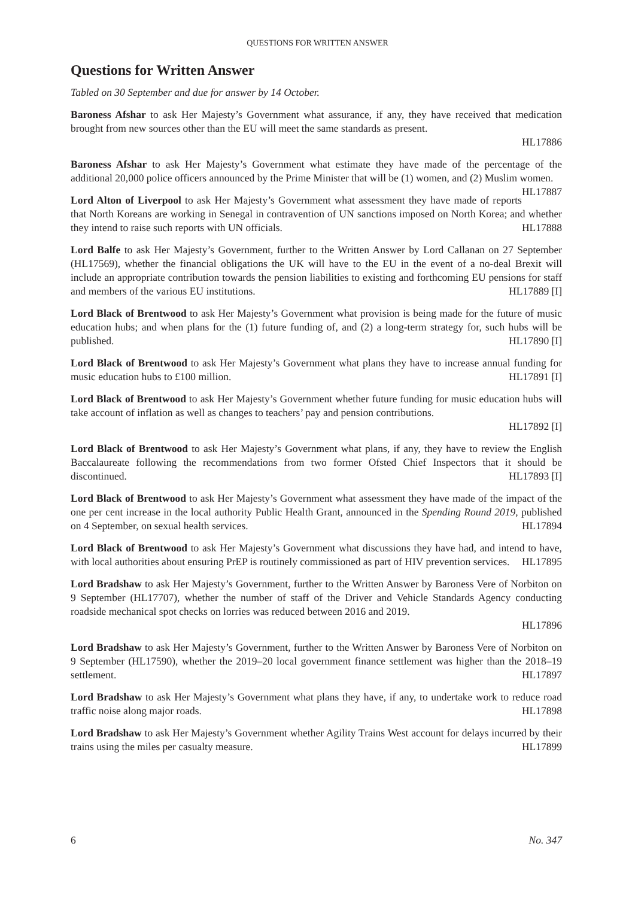QUESTIONS FOR WRITTEN ANSWER
Questions for Written Answer
Tabled on 30 September and due for answer by 14 October.
Baroness Afshar to ask Her Majesty’s Government what assurance, if any, they have received that medication brought from new sources other than the EU will meet the same standards as present.
HL17886
Baroness Afshar to ask Her Majesty’s Government what estimate they have made of the percentage of the additional 20,000 police officers announced by the Prime Minister that will be (1) women, and (2) Muslim women. HL17887
Lord Alton of Liverpool to ask Her Majesty’s Government what assessment they have made of reports that North Koreans are working in Senegal in contravention of UN sanctions imposed on North Korea; and whether they intend to raise such reports with UN officials. HL17888
Lord Balfe to ask Her Majesty’s Government, further to the Written Answer by Lord Callanan on 27 September (HL17569), whether the financial obligations the UK will have to the EU in the event of a no-deal Brexit will include an appropriate contribution towards the pension liabilities to existing and forthcoming EU pensions for staff and members of the various EU institutions. HL17889 [I]
Lord Black of Brentwood to ask Her Majesty’s Government what provision is being made for the future of music education hubs; and when plans for the (1) future funding of, and (2) a long-term strategy for, such hubs will be published. HL17890 [I]
Lord Black of Brentwood to ask Her Majesty’s Government what plans they have to increase annual funding for music education hubs to £100 million. HL17891 [I]
Lord Black of Brentwood to ask Her Majesty’s Government whether future funding for music education hubs will take account of inflation as well as changes to teachers’ pay and pension contributions.
HL17892 [I]
Lord Black of Brentwood to ask Her Majesty’s Government what plans, if any, they have to review the English Baccalaureate following the recommendations from two former Ofsted Chief Inspectors that it should be discontinued. HL17893 [I]
Lord Black of Brentwood to ask Her Majesty’s Government what assessment they have made of the impact of the one per cent increase in the local authority Public Health Grant, announced in the Spending Round 2019, published on 4 September, on sexual health services. HL17894
Lord Black of Brentwood to ask Her Majesty’s Government what discussions they have had, and intend to have, with local authorities about ensuring PrEP is routinely commissioned as part of HIV prevention services. HL17895
Lord Bradshaw to ask Her Majesty’s Government, further to the Written Answer by Baroness Vere of Norbiton on 9 September (HL17707), whether the number of staff of the Driver and Vehicle Standards Agency conducting roadside mechanical spot checks on lorries was reduced between 2016 and 2019.
HL17896
Lord Bradshaw to ask Her Majesty’s Government, further to the Written Answer by Baroness Vere of Norbiton on 9 September (HL17590), whether the 2019–20 local government finance settlement was higher than the 2018–19 settlement. HL17897
Lord Bradshaw to ask Her Majesty’s Government what plans they have, if any, to undertake work to reduce road traffic noise along major roads. HL17898
Lord Bradshaw to ask Her Majesty’s Government whether Agility Trains West account for delays incurred by their trains using the miles per casualty measure. HL17899
6 No. 347